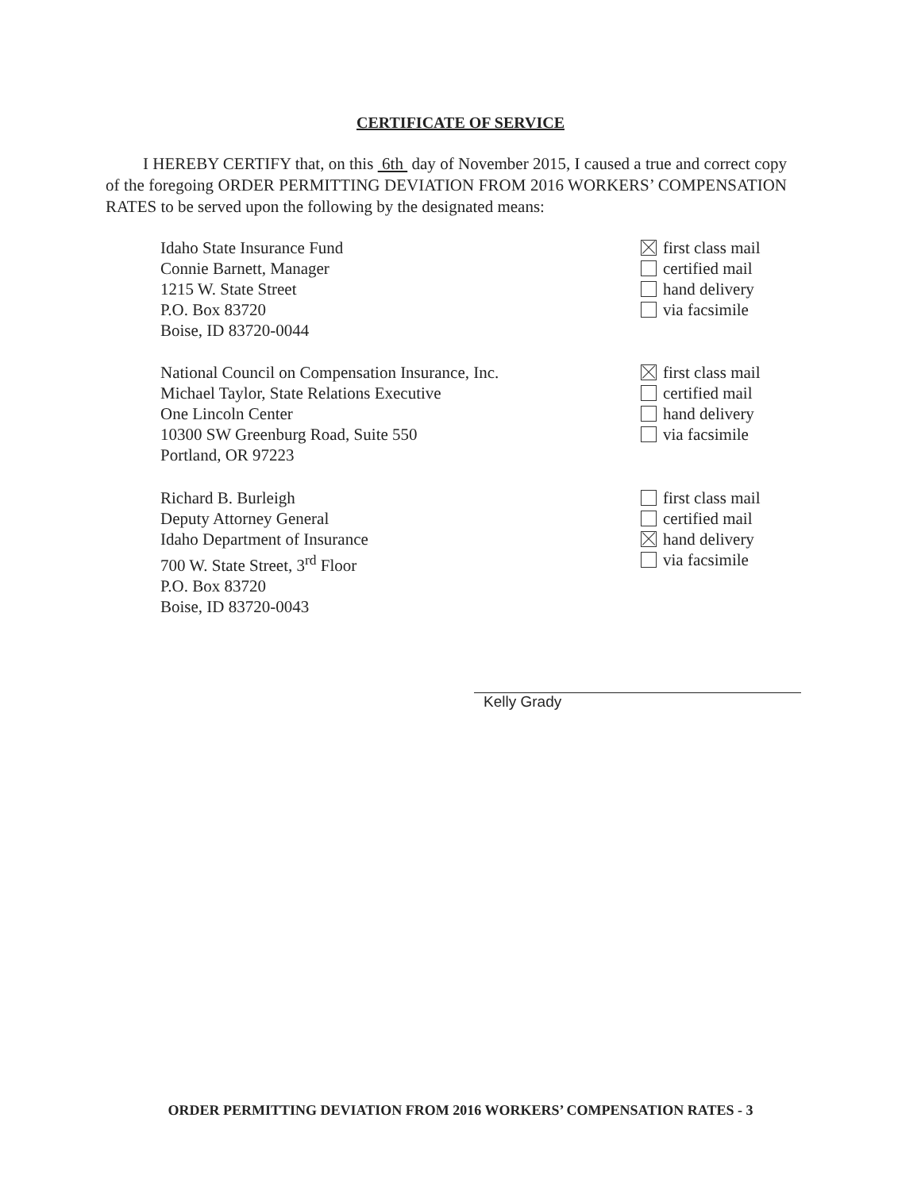CERTIFICATE OF SERVICE
I HEREBY CERTIFY that, on this 6th day of November 2015, I caused a true and correct copy of the foregoing ORDER PERMITTING DEVIATION FROM 2016 WORKERS’ COMPENSATION RATES to be served upon the following by the designated means:
Idaho State Insurance Fund
Connie Barnett, Manager
1215 W. State Street
P.O. Box 83720
Boise, ID 83720-0044
first class mail
certified mail
hand delivery
via facsimile
National Council on Compensation Insurance, Inc.
Michael Taylor, State Relations Executive
One Lincoln Center
10300 SW Greenburg Road, Suite 550
Portland, OR 97223
first class mail
certified mail
hand delivery
via facsimile
Richard B. Burleigh
Deputy Attorney General
Idaho Department of Insurance
700 W. State Street, 3<sup>rd</sup> Floor
P.O. Box 83720
Boise, ID 83720-0043
first class mail
certified mail
hand delivery
via facsimile
Kelly Grady
ORDER PERMITTING DEVIATION FROM 2016 WORKERS’ COMPENSATION RATES - 3